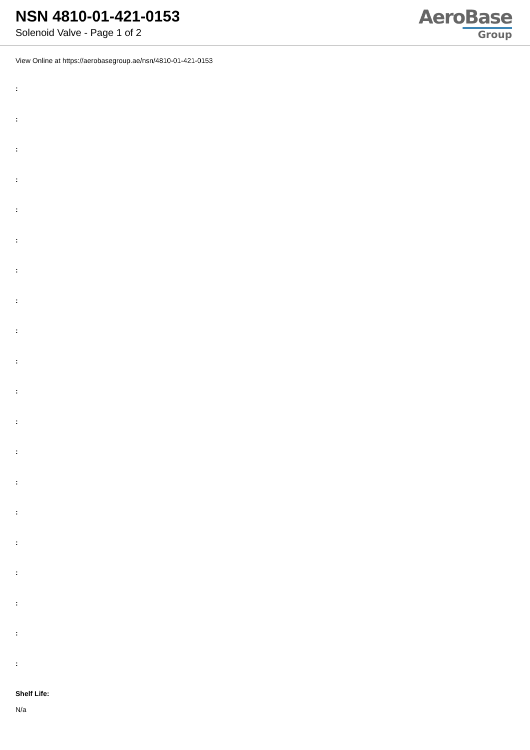NSN 4810-01-421-0153
Solenoid Valve - Page 1 of 2
AeroBase
Group
View Online at https://aerobasegroup.ae/nsn/4810-01-421-0153
:
:
:
:
:
:
:
:
:
:
:
:
:
:
:
:
:
:
:
:
Shelf Life:
N/a